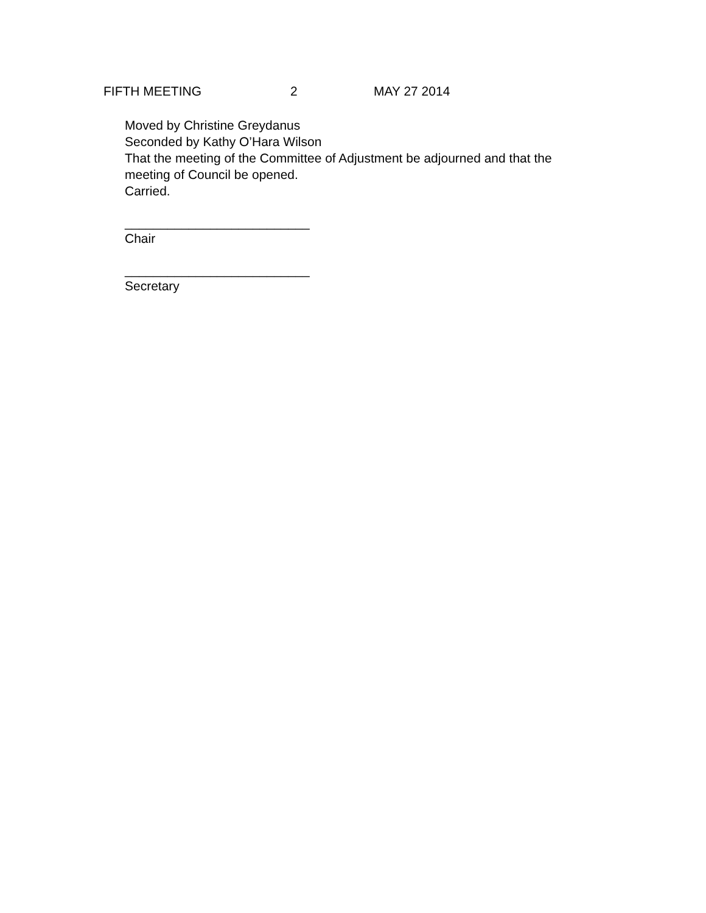FIFTH MEETING 2 MAY 27 2014
Moved by Christine Greydanus
Seconded by Kathy O’Hara Wilson
That the meeting of the Committee of Adjustment be adjourned and that the
meeting of Council be opened.
Carried.
__________________________
Chair
__________________________
Secretary